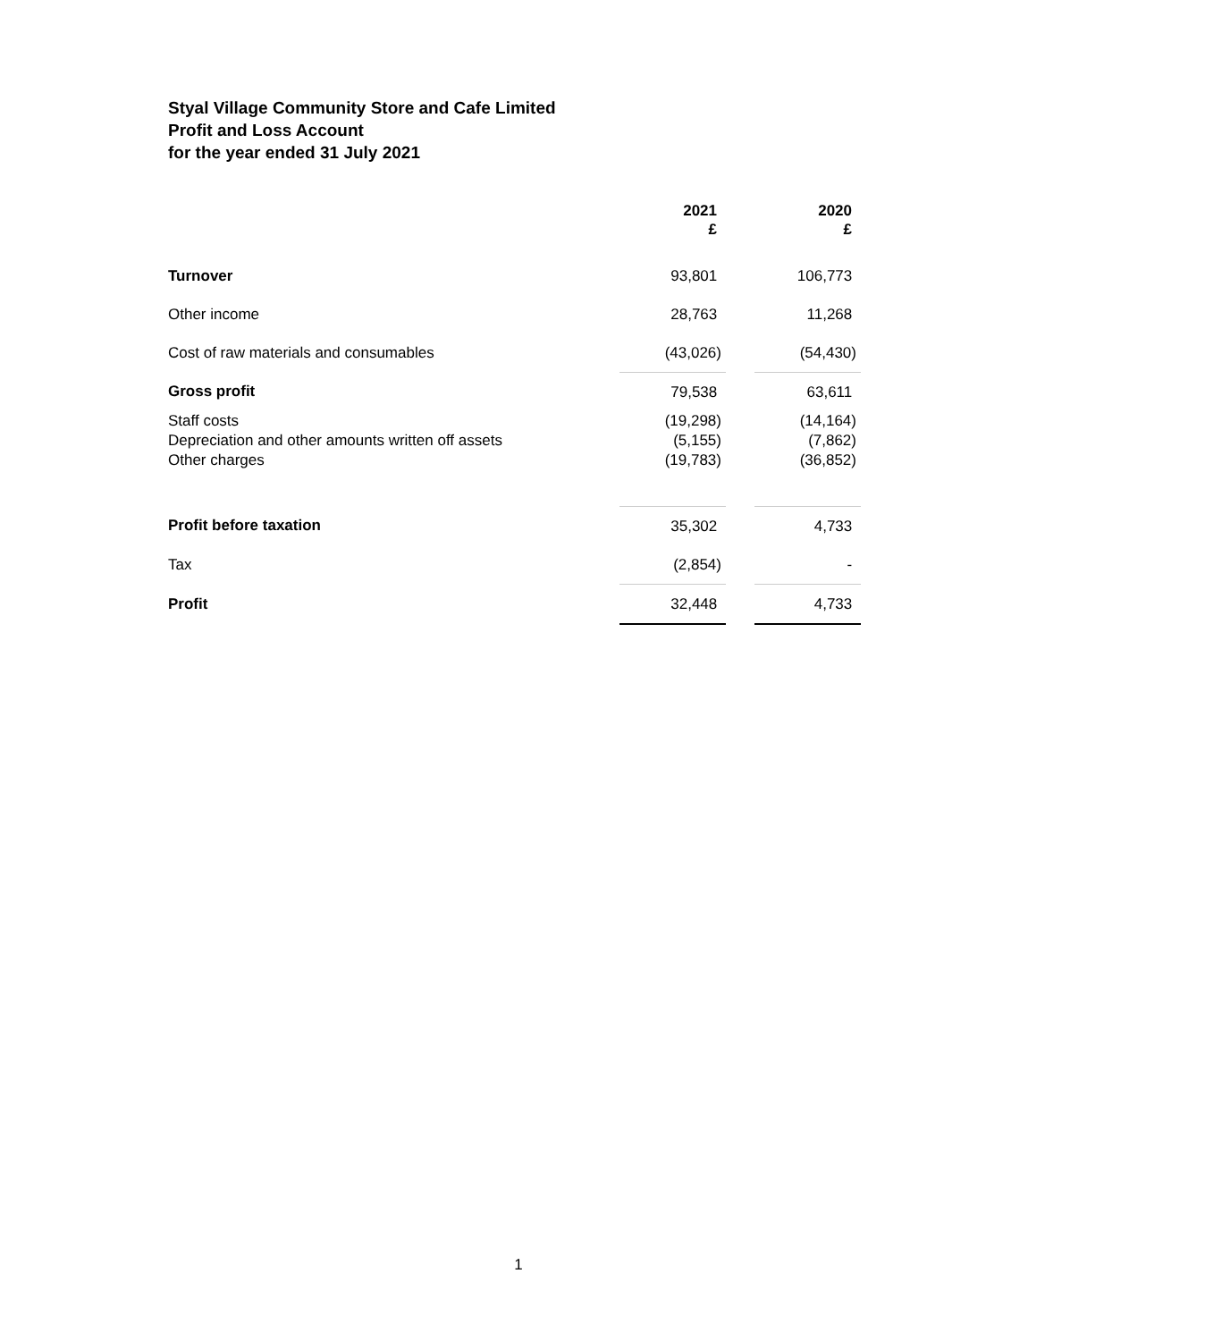Styal Village Community Store and Cafe Limited
Profit and Loss Account
for the year ended 31 July 2021
| | 2021 £ | | 2020 £ |
| Turnover | 93,801 | | 106,773 |
| Other income | 28,763 | | 11,268 |
| Cost of raw materials and consumables | (43,026) | | (54,430) |
| Gross profit | 79,538 | | 63,611 |
| Staff costs Depreciation and other amounts written off assets Other charges | (19,298) (5,155) (19,783) | | (14,164) (7,862) (36,852) |
| Profit before taxation | 35,302 | | 4,733 |
| Tax | (2,854) | | - |
| Profit | 32,448 | | 4,733 |
1